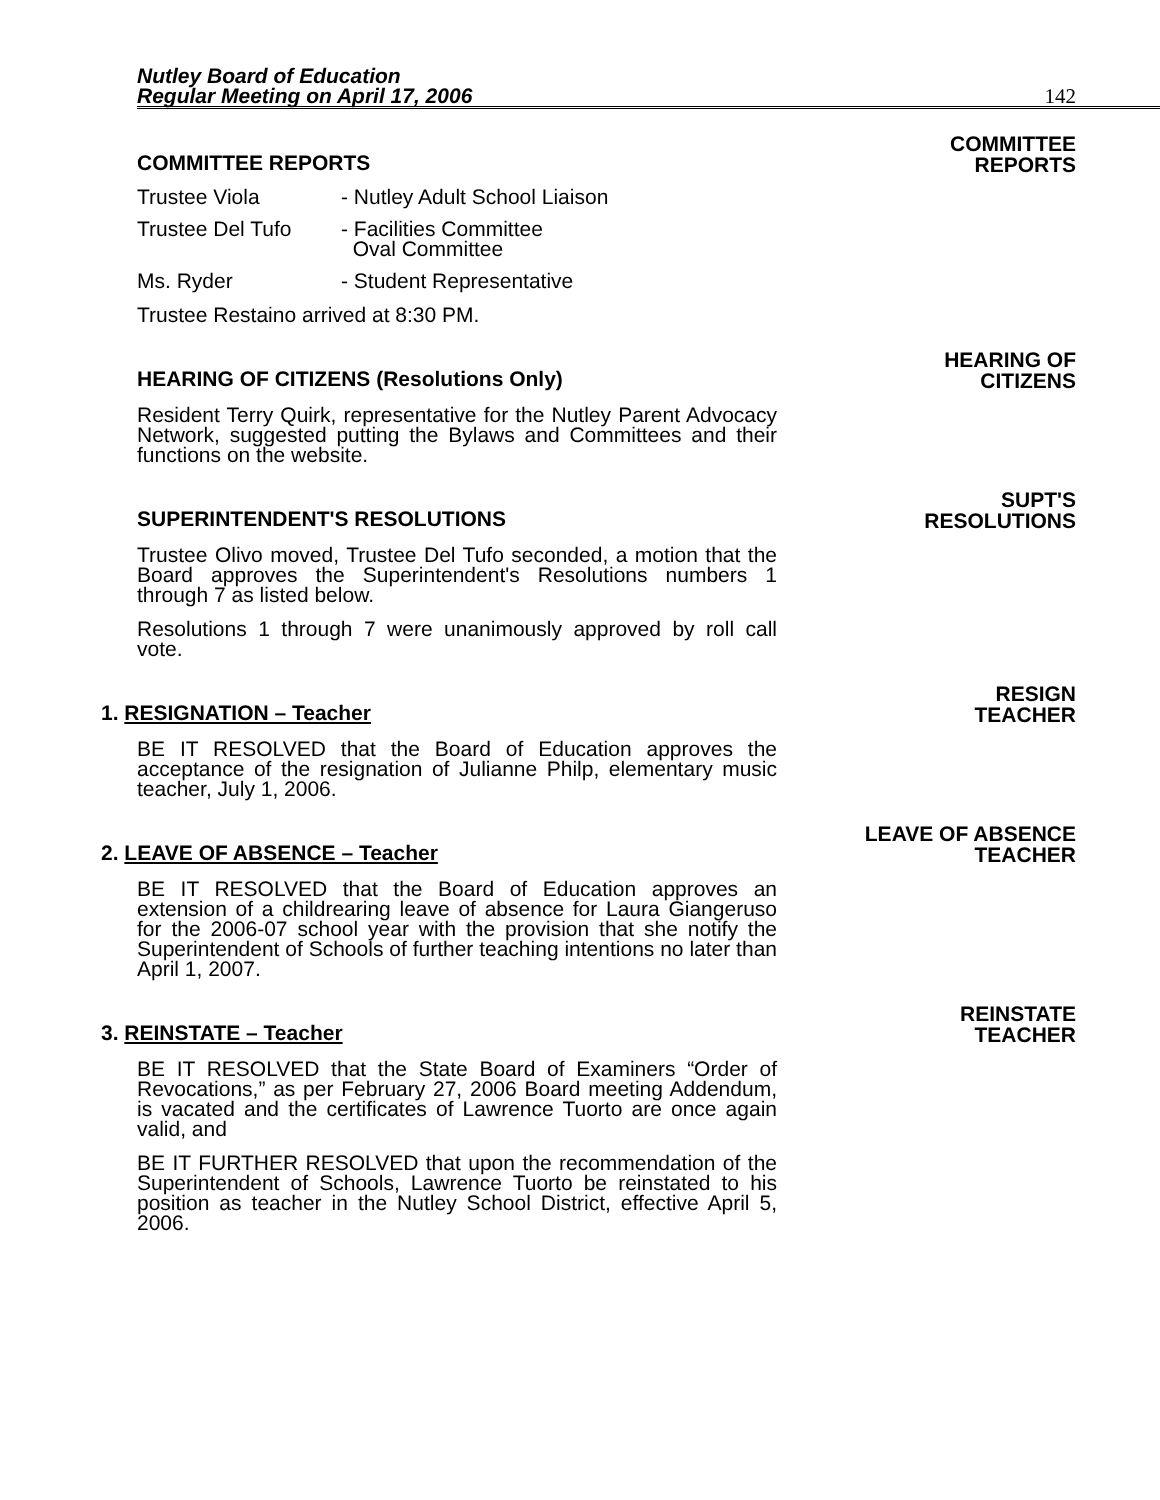Nutley Board of Education
Regular Meeting on April 17, 2006
142
COMMITTEE REPORTS
COMMITTEE
REPORTS
Trustee Viola - Nutley Adult School Liaison
Trustee Del Tufo - Facilities Committee
Oval Committee
Ms. Ryder - Student Representative
Trustee Restaino arrived at 8:30 PM.
HEARING OF CITIZENS (Resolutions Only)
HEARING OF
CITIZENS
Resident Terry Quirk, representative for the Nutley Parent Advocacy Network, suggested putting the Bylaws and Committees and their functions on the website.
SUPERINTENDENT'S RESOLUTIONS
SUPT'S
RESOLUTIONS
Trustee Olivo moved, Trustee Del Tufo seconded, a motion that the Board approves the Superintendent's Resolutions numbers 1 through 7 as listed below.
Resolutions 1 through 7 were unanimously approved by roll call vote.
1. RESIGNATION – Teacher
RESIGN
TEACHER
BE IT RESOLVED that the Board of Education approves the acceptance of the resignation of Julianne Philp, elementary music teacher, July 1, 2006.
2. LEAVE OF ABSENCE – Teacher
LEAVE OF ABSENCE
TEACHER
BE IT RESOLVED that the Board of Education approves an extension of a childrearing leave of absence for Laura Giangeruso for the 2006-07 school year with the provision that she notify the Superintendent of Schools of further teaching intentions no later than April 1, 2007.
3. REINSTATE – Teacher
REINSTATE
TEACHER
BE IT RESOLVED that the State Board of Examiners “Order of Revocations,” as per February 27, 2006 Board meeting Addendum, is vacated and the certificates of Lawrence Tuorto are once again valid, and
BE IT FURTHER RESOLVED that upon the recommendation of the Superintendent of Schools, Lawrence Tuorto be reinstated to his position as teacher in the Nutley School District, effective April 5, 2006.